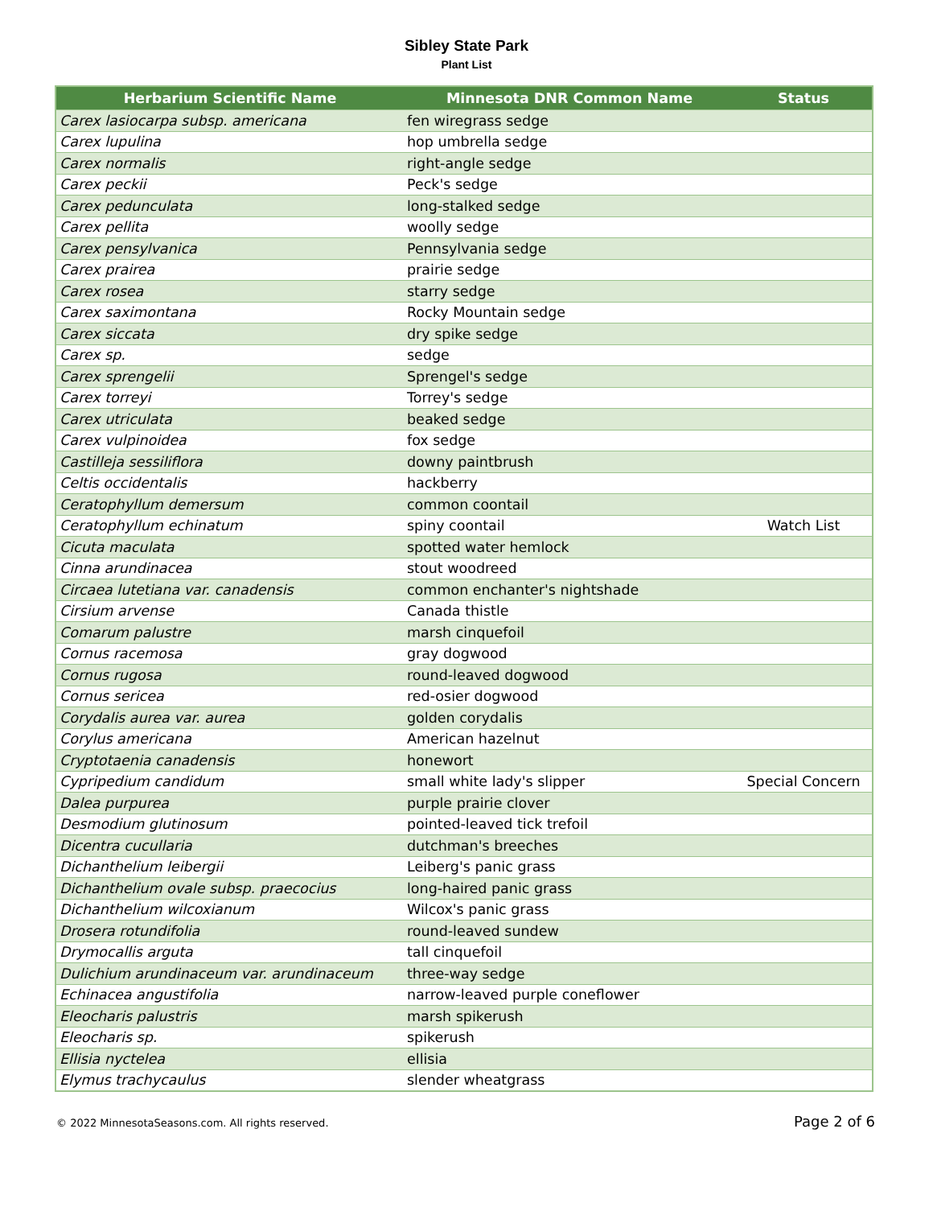Sibley State Park
Plant List
| Herbarium Scientific Name | Minnesota DNR Common Name | Status |
| --- | --- | --- |
| Carex lasiocarpa subsp. americana | fen wiregrass sedge | |
| Carex lupulina | hop umbrella sedge | |
| Carex normalis | right-angle sedge | |
| Carex peckii | Peck's sedge | |
| Carex pedunculata | long-stalked sedge | |
| Carex pellita | woolly sedge | |
| Carex pensylvanica | Pennsylvania sedge | |
| Carex prairea | prairie sedge | |
| Carex rosea | starry sedge | |
| Carex saximontana | Rocky Mountain sedge | |
| Carex siccata | dry spike sedge | |
| Carex sp. | sedge | |
| Carex sprengelii | Sprengel's sedge | |
| Carex torreyi | Torrey's sedge | |
| Carex utriculata | beaked sedge | |
| Carex vulpinoidea | fox sedge | |
| Castilleja sessiliflora | downy paintbrush | |
| Celtis occidentalis | hackberry | |
| Ceratophyllum demersum | common coontail | |
| Ceratophyllum echinatum | spiny coontail | Watch List |
| Cicuta maculata | spotted water hemlock | |
| Cinna arundinacea | stout woodreed | |
| Circaea lutetiana var. canadensis | common enchanter's nightshade | |
| Cirsium arvense | Canada thistle | |
| Comarum palustre | marsh cinquefoil | |
| Cornus racemosa | gray dogwood | |
| Cornus rugosa | round-leaved dogwood | |
| Cornus sericea | red-osier dogwood | |
| Corydalis aurea var. aurea | golden corydalis | |
| Corylus americana | American hazelnut | |
| Cryptotaenia canadensis | honewort | |
| Cypripedium candidum | small white lady's slipper | Special Concern |
| Dalea purpurea | purple prairie clover | |
| Desmodium glutinosum | pointed-leaved tick trefoil | |
| Dicentra cucullaria | dutchman's breeches | |
| Dichanthelium leibergii | Leiberg's panic grass | |
| Dichanthelium ovale subsp. praecocius | long-haired panic grass | |
| Dichanthelium wilcoxianum | Wilcox's panic grass | |
| Drosera rotundifolia | round-leaved sundew | |
| Drymocallis arguta | tall cinquefoil | |
| Dulichium arundinaceum var. arundinaceum | three-way sedge | |
| Echinacea angustifolia | narrow-leaved purple coneflower | |
| Eleocharis palustris | marsh spikerush | |
| Eleocharis sp. | spikerush | |
| Ellisia nyctelea | ellisia | |
| Elymus trachycaulus | slender wheatgrass | |
© 2022 MinnesotaSeasons.com. All rights reserved. Page 2 of 6